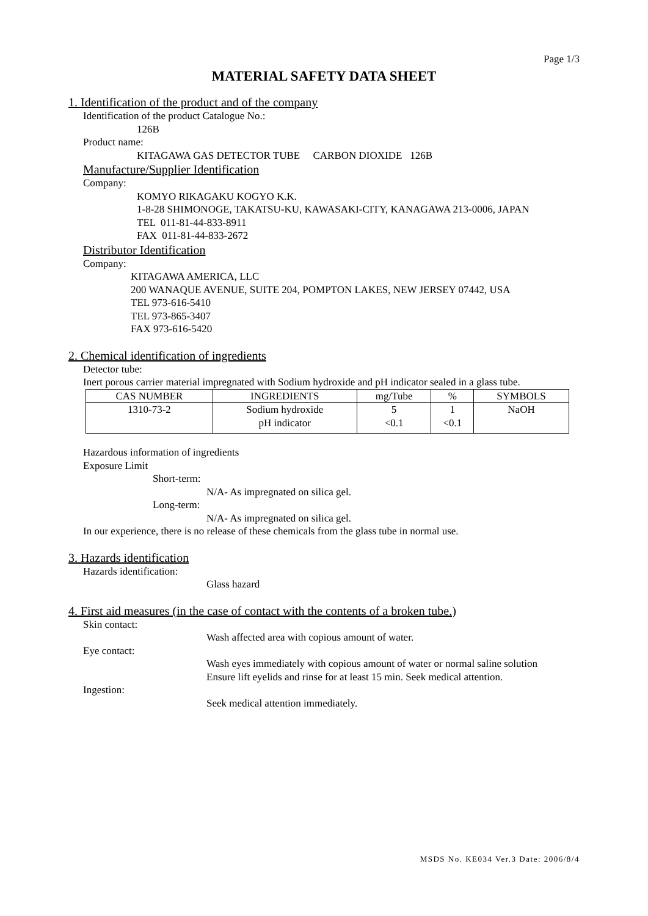Page 1/3
MATERIAL SAFETY DATA SHEET
1. Identification of the product and of the company
Identification of the product Catalogue No.:
126B
Product name:
KITAGAWA GAS DETECTOR TUBE CARBON DIOXIDE 126B
Manufacture/Supplier Identification
Company:
KOMYO RIKAGAKU KOGYO K.K.
1-8-28 SHIMONOGE, TAKATSU-KU, KAWASAKI-CITY, KANAGAWA 213-0006, JAPAN
TEL 011-81-44-833-8911
FAX 011-81-44-833-2672
Distributor Identification
Company:
KITAGAWA AMERICA, LLC
200 WANAQUE AVENUE, SUITE 204, POMPTON LAKES, NEW JERSEY 07442, USA
TEL 973-616-5410
TEL 973-865-3407
FAX 973-616-5420
2. Chemical identification of ingredients
Detector tube:
Inert porous carrier material impregnated with Sodium hydroxide and pH indicator sealed in a glass tube.
| CAS NUMBER | INGREDIENTS | mg/Tube | % | SYMBOLS |
| --- | --- | --- | --- | --- |
| 1310-73-2 | Sodium hydroxide pH indicator | 5 <0.1 | 1 <0.1 | NaOH |
Hazardous information of ingredients
Exposure Limit
Short-term:
N/A- As impregnated on silica gel.
Long-term:
N/A- As impregnated on silica gel.
In our experience, there is no release of these chemicals from the glass tube in normal use.
3. Hazards identification
Hazards identification:
Glass hazard
4. First aid measures (in the case of contact with the contents of a broken tube.)
Skin contact:
Wash affected area with copious amount of water.
Eye contact:
Wash eyes immediately with copious amount of water or normal saline solution
Ensure lift eyelids and rinse for at least 15 min. Seek medical attention.
Ingestion:
Seek medical attention immediately.
MSDS No. KE034 Ver.3 Date: 2006/8/4